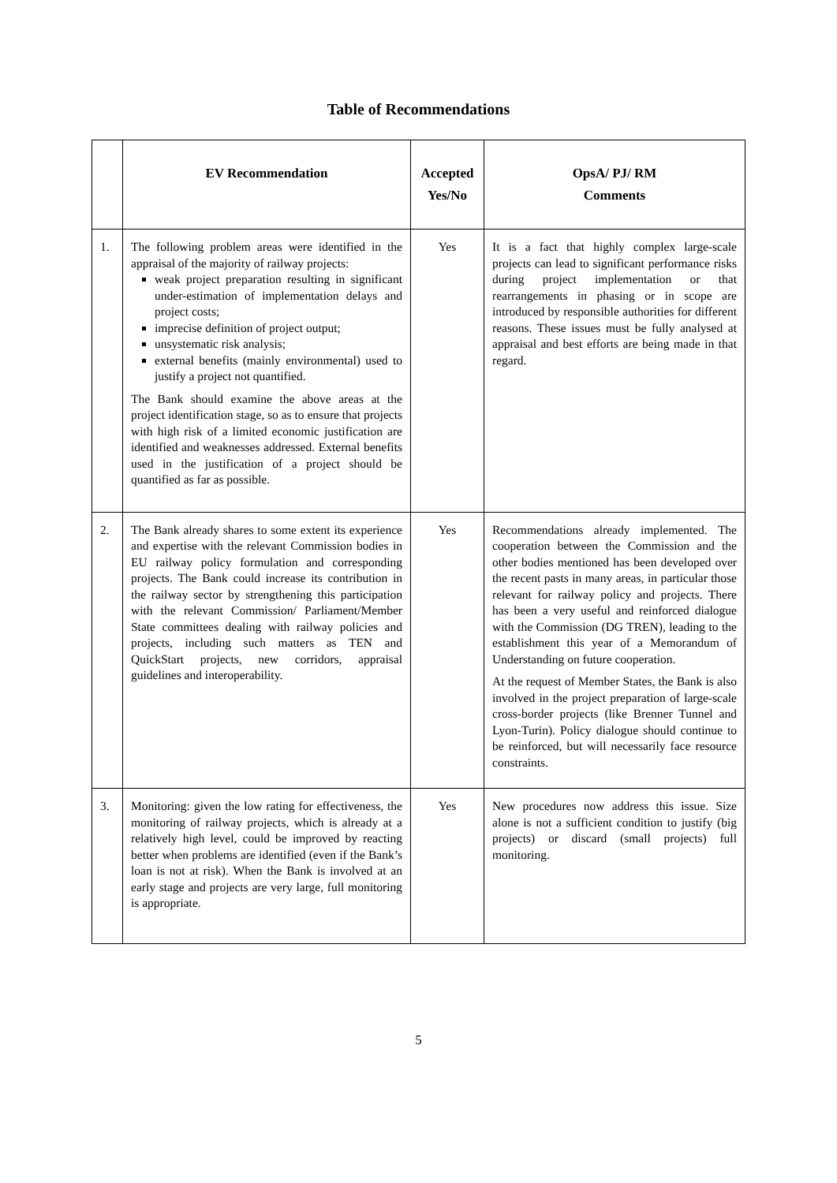Table of Recommendations
| | EV Recommendation | Accepted Yes/No | OpsA/ PJ/ RM Comments |
| --- | --- | --- | --- |
| 1. | The following problem areas were identified in the appraisal of the majority of railway projects: weak project preparation resulting in significant under-estimation of implementation delays and project costs; imprecise definition of project output; unsystematic risk analysis; external benefits (mainly environmental) used to justify a project not quantified. The Bank should examine the above areas at the project identification stage, so as to ensure that projects with high risk of a limited economic justification are identified and weaknesses addressed. External benefits used in the justification of a project should be quantified as far as possible. | Yes | It is a fact that highly complex large-scale projects can lead to significant performance risks during project implementation or that rearrangements in phasing or in scope are introduced by responsible authorities for different reasons. These issues must be fully analysed at appraisal and best efforts are being made in that regard. |
| 2. | The Bank already shares to some extent its experience and expertise with the relevant Commission bodies in EU railway policy formulation and corresponding projects. The Bank could increase its contribution in the railway sector by strengthening this participation with the relevant Commission/ Parliament/Member State committees dealing with railway policies and projects, including such matters as TEN and QuickStart projects, new corridors, appraisal guidelines and interoperability. | Yes | Recommendations already implemented. The cooperation between the Commission and the other bodies mentioned has been developed over the recent pasts in many areas, in particular those relevant for railway policy and projects. There has been a very useful and reinforced dialogue with the Commission (DG TREN), leading to the establishment this year of a Memorandum of Understanding on future cooperation. At the request of Member States, the Bank is also involved in the project preparation of large-scale cross-border projects (like Brenner Tunnel and Lyon-Turin). Policy dialogue should continue to be reinforced, but will necessarily face resource constraints. |
| 3. | Monitoring: given the low rating for effectiveness, the monitoring of railway projects, which is already at a relatively high level, could be improved by reacting better when problems are identified (even if the Bank’s loan is not at risk). When the Bank is involved at an early stage and projects are very large, full monitoring is appropriate. | Yes | New procedures now address this issue. Size alone is not a sufficient condition to justify (big projects) or discard (small projects) full monitoring. |
5